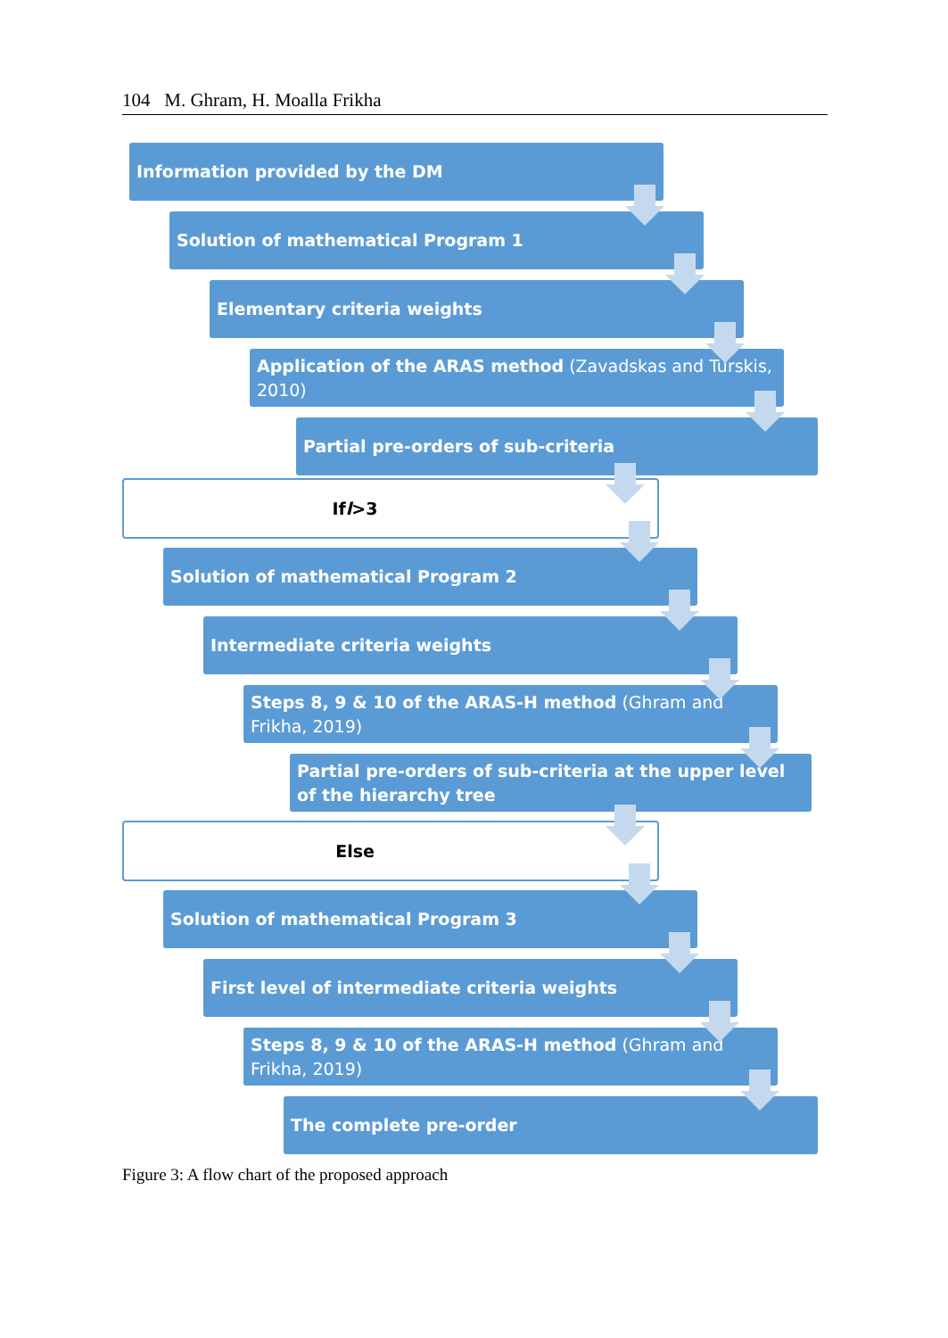104 M. Ghram, H. Moalla Frikha
Information provided by the DM
Solution of mathematical Program 1
Elementary criteria weights
Application of the ARAS method (Zavadskas and Turskis, 2010)
Partial pre-orders of sub-criteria
If l >3
Solution of mathematical Program 2
Intermediate criteria weights
Steps 8, 9 & 10 of the ARAS-H method (Ghram and Frikha, 2019)
Partial pre-orders of sub-criteria at the upper level of the hierarchy tree
Else
Solution of mathematical Program 3
First level of intermediate criteria weights
Steps 8, 9 & 10 of the ARAS-H method (Ghram and Frikha, 2019)
The complete pre-order
Figure 3: A flow chart of the proposed approach